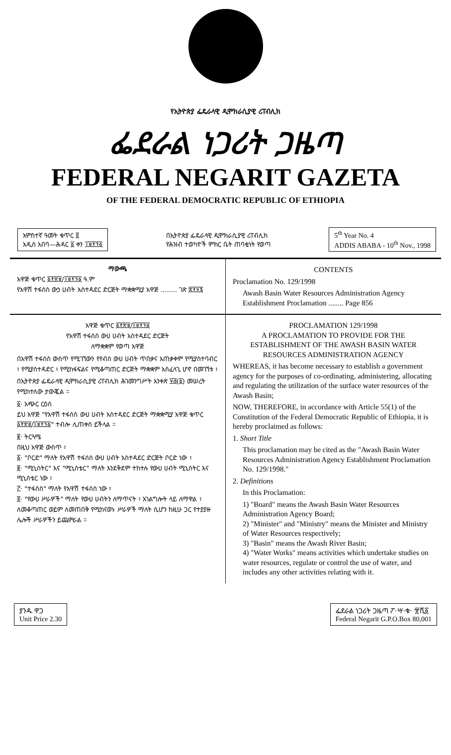የኢትዮጵያ ፌዴራላዊ ዲሞክራሲያዊ ሪፐብሊክ
ፌደራል ነጋሪት ጋዜጣ
FEDERAL NEGARIT GAZETA
OF THE FEDERAL DEMOCRATIC REPUBLIC OF ETHIOPIA
አምስተኛ ዓመት ቁጥር ፬
አዲስ አበባ—ሕዳር ፩ ቀን ፲፱፻፺፩
በኢትዮጵያ ፌዴራላዊ ዲሞክራሲያዊ ሪፐብሊክ
የሕዝብ ተወካዮች ምክር ቤት ጠባቂነት የወጣ
5<sup>th</sup> Year No. 4
ADDIS ABABA - 10<sup>th</sup> Nov., 1998
ማውጫ
አዋጅ ቁጥር ፩፻፳፱/፲፱፻፺፩ ዓ.ም
የአዋሽ ተፋሰስ ውኃ ሀብት አስተዳደር ድርጅት ማቋቋሚያ አዋጅ ........ ገጽ ፰፻፶፮
CONTENTS
Proclamation No. 129/1998
Awash Basin Water Resources Administration Agency Establishment Proclamation ........ Page 856
አዋጅ ቁጥር ፩፻፳፱/፲፱፻፺፩
የአዋሽ ተፋሰስ ውሀ ሀብት አስተዳደር ድርጅት
ለማቋቋም የወጣ አዋጅ
በአዋሽ ተፋሰስ ውስጥ የሚገኘውን የየብስ ውሀ ሀብት ጥበቃና አጠቃቀም የሚያስተባብር ፣ የሚያስተዳድር ፣ የሚከፋፍልና የሚቆጣጠር ድርጅት ማቋቋም አስፈላጊ ሆኖ በመገኘቱ ፣
በኢትዮጵያ ፌዴራላዊ ዲሞክራሲያዊ ሪፐብሊክ ሕገመንግሥት አንቀጽ ፶፭(፩) መሠረት የሚከተለው ታውጇል ።
፩· አጭር ርዕስ
ይህ አዋጅ "የአዋሽ ተፋሰስ ውሀ ሀብት አስተዳደር ድርጅት ማቋቋሚያ አዋጅ ቁጥር ፩፻፳፱/፲፱፻፺፩" ተብሎ ሊጠቀስ ይችላል ።
፪· ትርጓሜ
በዚህ አዋጅ ውስጥ ፣
፩· "ቦርድ" ማለት የአዋሽ ተፋሰስ ውሀ ሀብት አስተዳደር ድርጅት ቦርድ ነው ፣
፪· "ሚኒስትር" እና "ሚኒስቴር" ማለት እንደቅደም ተከተሉ የውሀ ሀብት ሚኒስትር እና ሚኒስቴር ነው ፣
፫· "ተፋሰስ" ማለት የአዋሽ ተፋሰስ ነው ፣
፬· "የውሀ ሥራዎች" ማለት የውሀ ሀብትን ለማጥናት ፣ አገልግሎት ላይ ለማዋል ፣ ለመቆጣጠር ወይም ለመጠበቅ የሚከናወኑ ሥራዎች ማለት ሲሆን ከዚሁ ጋር የተያያዙ ሌሎች ሥራዎችን ይጨምራል ።
PROCLAMATION 129/1998
A PROCLAMATION TO PROVIDE FOR THE ESTABLISHMENT OF THE AWASH BASIN WATER RESOURCES ADMINISTRATION AGENCY
WHEREAS, it has become necessary to establish a government agency for the purposes of co-ordinating, administering, allocating and regulating the utilization of the surface water resources of the Awash Basin;
NOW, THEREFORE, in accordance with Article 55(1) of the Constitution of the Federal Democratic Republic of Ethiopia, it is hereby proclaimed as follows:
1. Short Title
This proclamation may be cited as the "Awash Basin Water Resources Administration Agency Establishment Proclamation No. 129/1998."
2. Definitions
In this Proclamation:
1) "Board" means the Awash Basin Water Resources Administration Agency Board;
2) "Minister" and "Ministry" means the Minister and Ministry of Water Resources respectively;
3) "Basin" means the Awash River Basin;
4) "Water Works" means activities which undertake studies on water resources, regulate or control the use of water, and includes any other activities relating with it.
ያንዱ ዋጋ
Unit Price 2.30
ፌደራል ነጋሪት ጋዜጣ ፖ·ሣ·ቁ· ፹ሺ፩
Federal Negarit G.P.O.Box 80,001